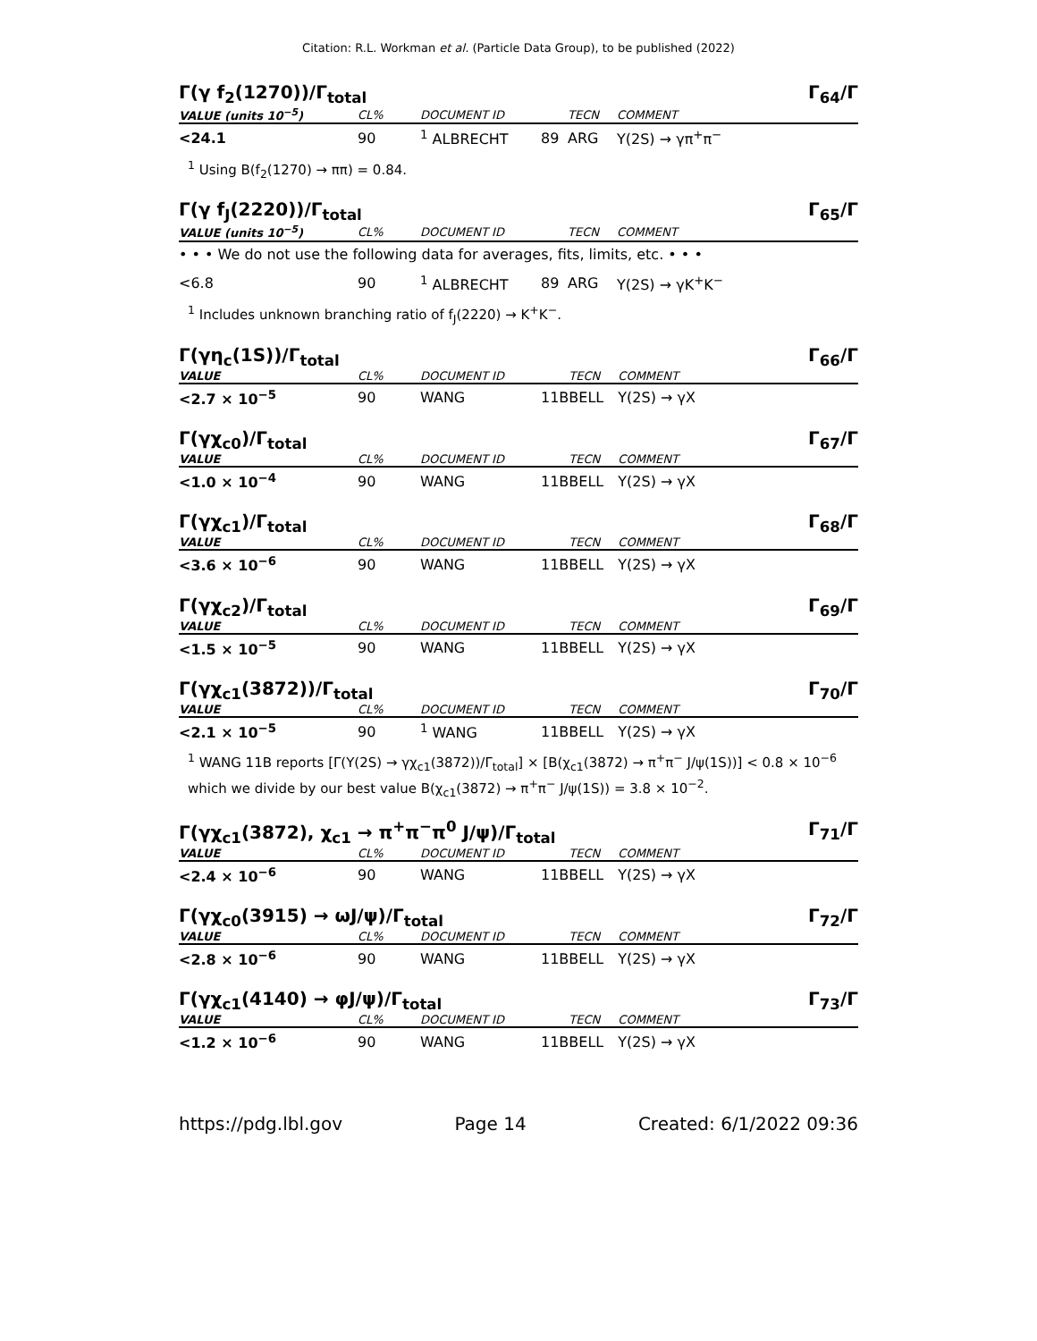Citation: R.L. Workman et al. (Particle Data Group), to be published (2022)
Γ(γ f<sub>2</sub>(1270))/Γ<sub>total</sub> Γ<sub>64</sub>/Γ
| VALUE (units 10<sup>−5</sup>) | CL% | DOCUMENT ID | | TECN | COMMENT |
| --- | --- | --- | --- | --- | --- |
| <24.1 | 90 | <sup>1</sup> ALBRECHT | 89 | ARG | Υ(2S) → γπ<sup>+</sup>π<sup>−</sup> |
<sup>1</sup> Using B(f<sub>2</sub>(1270) → ππ) = 0.84.
Γ(γ f<sub>J</sub>(2220))/Γ<sub>total</sub> Γ<sub>65</sub>/Γ
| VALUE (units 10<sup>−5</sup>) | CL% | DOCUMENT ID | | TECN | COMMENT |
| --- | --- | --- | --- | --- | --- |
| • • • We do not use the following data for averages, fits, limits, etc. • • • | | | | | |
| <6.8 | 90 | <sup>1</sup> ALBRECHT | 89 | ARG | Υ(2S) → γK<sup>+</sup>K<sup>−</sup> |
<sup>1</sup> Includes unknown branching ratio of f<sub>J</sub>(2220) → K<sup>+</sup>K<sup>−</sup>.
Γ(γη<sub>c</sub>(1S))/Γ<sub>total</sub> Γ<sub>66</sub>/Γ
| VALUE | CL% | DOCUMENT ID | | TECN | COMMENT |
| --- | --- | --- | --- | --- | --- |
| <2.7 × 10<sup>−5</sup> | 90 | WANG | 11B | BELL | Υ(2S) → γX |
Γ(γχ<sub>c0</sub>)/Γ<sub>total</sub> Γ<sub>67</sub>/Γ
| VALUE | CL% | DOCUMENT ID | | TECN | COMMENT |
| --- | --- | --- | --- | --- | --- |
| <1.0 × 10<sup>−4</sup> | 90 | WANG | 11B | BELL | Υ(2S) → γX |
Γ(γχ<sub>c1</sub>)/Γ<sub>total</sub> Γ<sub>68</sub>/Γ
| VALUE | CL% | DOCUMENT ID | | TECN | COMMENT |
| --- | --- | --- | --- | --- | --- |
| <3.6 × 10<sup>−6</sup> | 90 | WANG | 11B | BELL | Υ(2S) → γX |
Γ(γχ<sub>c2</sub>)/Γ<sub>total</sub> Γ<sub>69</sub>/Γ
| VALUE | CL% | DOCUMENT ID | | TECN | COMMENT |
| --- | --- | --- | --- | --- | --- |
| <1.5 × 10<sup>−5</sup> | 90 | WANG | 11B | BELL | Υ(2S) → γX |
Γ(γχ<sub>c1</sub>(3872))/Γ<sub>total</sub> Γ<sub>70</sub>/Γ
| VALUE | CL% | DOCUMENT ID | | TECN | COMMENT |
| --- | --- | --- | --- | --- | --- |
| <2.1 × 10<sup>−5</sup> | 90 | <sup>1</sup> WANG | 11B | BELL | Υ(2S) → γX |
<sup>1</sup> WANG 11B reports [Γ(Υ(2S) → γχ<sub>c1</sub>(3872))/Γ<sub>total</sub>] × [B(χ<sub>c1</sub>(3872) → π<sup>+</sup>π<sup>−</sup> J/ψ(1S))] < 0.8 × 10<sup>−6</sup> which we divide by our best value B(χ<sub>c1</sub>(3872) → π<sup>+</sup>π<sup>−</sup> J/ψ(1S)) = 3.8 × 10<sup>−2</sup>.
Γ(γχ<sub>c1</sub>(3872), χ<sub>c1</sub> → π<sup>+</sup>π<sup>−</sup>π<sup>0</sup> J/ψ)/Γ<sub>total</sub> Γ<sub>71</sub>/Γ
| VALUE | CL% | DOCUMENT ID | | TECN | COMMENT |
| --- | --- | --- | --- | --- | --- |
| <2.4 × 10<sup>−6</sup> | 90 | WANG | 11B | BELL | Υ(2S) → γX |
Γ(γχ<sub>c0</sub>(3915) → ωJ/ψ)/Γ<sub>total</sub> Γ<sub>72</sub>/Γ
| VALUE | CL% | DOCUMENT ID | | TECN | COMMENT |
| --- | --- | --- | --- | --- | --- |
| <2.8 × 10<sup>−6</sup> | 90 | WANG | 11B | BELL | Υ(2S) → γX |
Γ(γχ<sub>c1</sub>(4140) → φJ/ψ)/Γ<sub>total</sub> Γ<sub>73</sub>/Γ
| VALUE | CL% | DOCUMENT ID | | TECN | COMMENT |
| --- | --- | --- | --- | --- | --- |
| <1.2 × 10<sup>−6</sup> | 90 | WANG | 11B | BELL | Υ(2S) → γX |
https://pdg.lbl.gov Page 14 Created: 6/1/2022 09:36